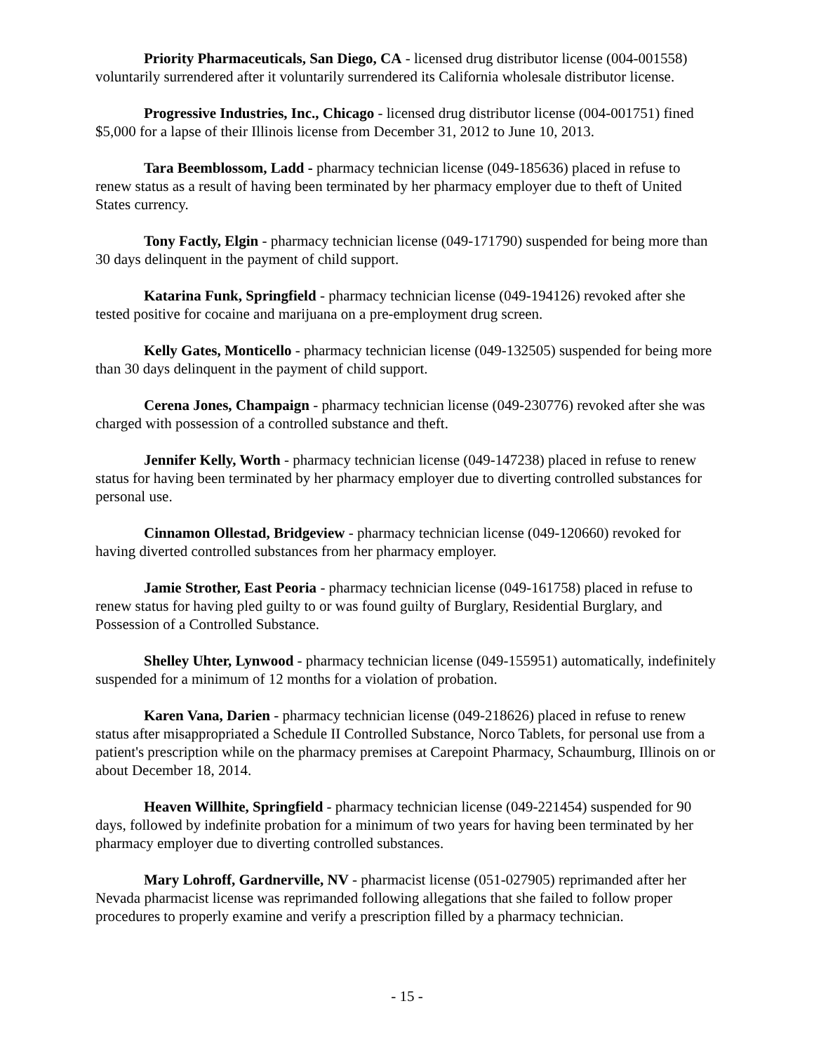Priority Pharmaceuticals, San Diego, CA - licensed drug distributor license (004-001558) voluntarily surrendered after it voluntarily surrendered its California wholesale distributor license.
Progressive Industries, Inc., Chicago - licensed drug distributor license (004-001751) fined $5,000 for a lapse of their Illinois license from December 31, 2012 to June 10, 2013.
Tara Beemblossom, Ladd - pharmacy technician license (049-185636) placed in refuse to renew status as a result of having been terminated by her pharmacy employer due to theft of United States currency.
Tony Factly, Elgin - pharmacy technician license (049-171790) suspended for being more than 30 days delinquent in the payment of child support.
Katarina Funk, Springfield - pharmacy technician license (049-194126) revoked after she tested positive for cocaine and marijuana on a pre-employment drug screen.
Kelly Gates, Monticello - pharmacy technician license (049-132505) suspended for being more than 30 days delinquent in the payment of child support.
Cerena Jones, Champaign - pharmacy technician license (049-230776) revoked after she was charged with possession of a controlled substance and theft.
Jennifer Kelly, Worth - pharmacy technician license (049-147238) placed in refuse to renew status for having been terminated by her pharmacy employer due to diverting controlled substances for personal use.
Cinnamon Ollestad, Bridgeview - pharmacy technician license (049-120660) revoked for having diverted controlled substances from her pharmacy employer.
Jamie Strother, East Peoria - pharmacy technician license (049-161758) placed in refuse to renew status for having pled guilty to or was found guilty of Burglary, Residential Burglary, and Possession of a Controlled Substance.
Shelley Uhter, Lynwood - pharmacy technician license (049-155951) automatically, indefinitely suspended for a minimum of 12 months for a violation of probation.
Karen Vana, Darien - pharmacy technician license (049-218626) placed in refuse to renew status after misappropriated a Schedule II Controlled Substance, Norco Tablets, for personal use from a patient's prescription while on the pharmacy premises at Carepoint Pharmacy, Schaumburg, Illinois on or about December 18, 2014.
Heaven Willhite, Springfield - pharmacy technician license (049-221454) suspended for 90 days, followed by indefinite probation for a minimum of two years for having been terminated by her pharmacy employer due to diverting controlled substances.
Mary Lohroff, Gardnerville, NV - pharmacist license (051-027905) reprimanded after her Nevada pharmacist license was reprimanded following allegations that she failed to follow proper procedures to properly examine and verify a prescription filled by a pharmacy technician.
- 15 -